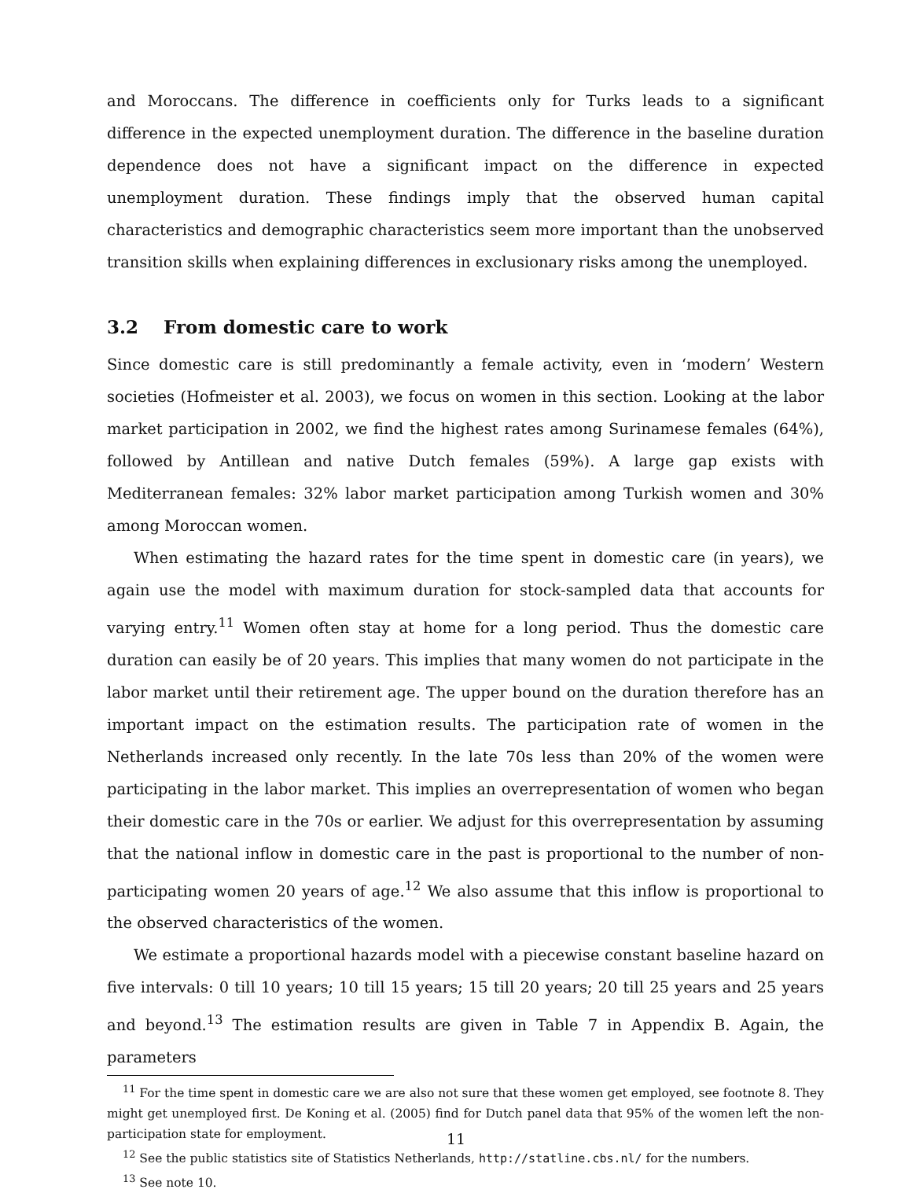and Moroccans. The difference in coefficients only for Turks leads to a significant difference in the expected unemployment duration. The difference in the baseline duration dependence does not have a significant impact on the difference in expected unemployment duration. These findings imply that the observed human capital characteristics and demographic characteristics seem more important than the unobserved transition skills when explaining differences in exclusionary risks among the unemployed.
3.2 From domestic care to work
Since domestic care is still predominantly a female activity, even in ‘modern’ Western societies (Hofmeister et al. 2003), we focus on women in this section. Looking at the labor market participation in 2002, we find the highest rates among Surinamese females (64%), followed by Antillean and native Dutch females (59%). A large gap exists with Mediterranean females: 32% labor market participation among Turkish women and 30% among Moroccan women.
When estimating the hazard rates for the time spent in domestic care (in years), we again use the model with maximum duration for stock-sampled data that accounts for varying entry.<sup>11</sup> Women often stay at home for a long period. Thus the domestic care duration can easily be of 20 years. This implies that many women do not participate in the labor market until their retirement age. The upper bound on the duration therefore has an important impact on the estimation results. The participation rate of women in the Netherlands increased only recently. In the late 70s less than 20% of the women were participating in the labor market. This implies an overrepresentation of women who began their domestic care in the 70s or earlier. We adjust for this overrepresentation by assuming that the national inflow in domestic care in the past is proportional to the number of non-participating women 20 years of age.<sup>12</sup> We also assume that this inflow is proportional to the observed characteristics of the women.
We estimate a proportional hazards model with a piecewise constant baseline hazard on five intervals: 0 till 10 years; 10 till 15 years; 15 till 20 years; 20 till 25 years and 25 years and beyond.<sup>13</sup> The estimation results are given in Table 7 in Appendix B. Again, the parameters
<sup>11</sup> For the time spent in domestic care we are also not sure that these women get employed, see footnote 8. They might get unemployed first. De Koning et al. (2005) find for Dutch panel data that 95% of the women left the non-participation state for employment.
<sup>12</sup> See the public statistics site of Statistics Netherlands, http://statline.cbs.nl/ for the numbers.
<sup>13</sup> See note 10.
11